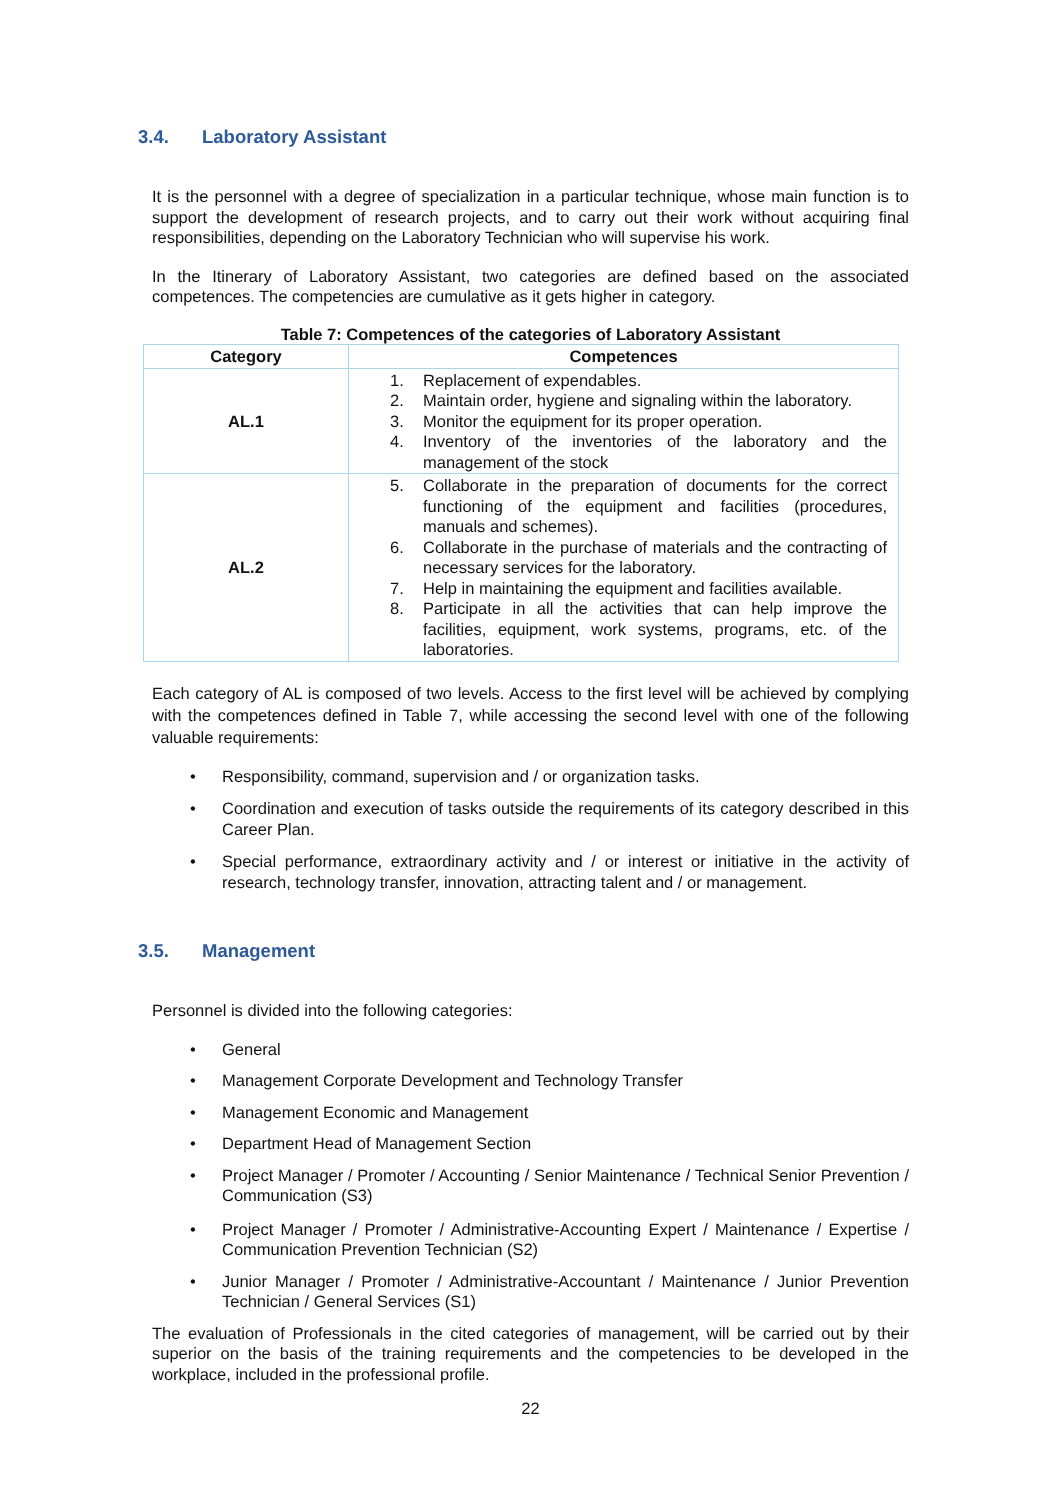3.4. Laboratory Assistant
It is the personnel with a degree of specialization in a particular technique, whose main function is to support the development of research projects, and to carry out their work without acquiring final responsibilities, depending on the Laboratory Technician who will supervise his work.
In the Itinerary of Laboratory Assistant, two categories are defined based on the associated competences. The competencies are cumulative as it gets higher in category.
Table 7: Competences of the categories of Laboratory Assistant
| Category | Competences |
| --- | --- |
| AL.1 | 1. Replacement of expendables. 2. Maintain order, hygiene and signaling within the laboratory. 3. Monitor the equipment for its proper operation. 4. Inventory of the inventories of the laboratory and the management of the stock |
| AL.2 | 5. Collaborate in the preparation of documents for the correct functioning of the equipment and facilities (procedures, manuals and schemes). 6. Collaborate in the purchase of materials and the contracting of necessary services for the laboratory. 7. Help in maintaining the equipment and facilities available. 8. Participate in all the activities that can help improve the facilities, equipment, work systems, programs, etc. of the laboratories. |
Each category of AL is composed of two levels. Access to the first level will be achieved by complying with the competences defined in Table 7, while accessing the second level with one of the following valuable requirements:
• Responsibility, command, supervision and / or organization tasks.
• Coordination and execution of tasks outside the requirements of its category described in this Career Plan.
• Special performance, extraordinary activity and / or interest or initiative in the activity of research, technology transfer, innovation, attracting talent and / or management.
3.5. Management
Personnel is divided into the following categories:
• General
• Management Corporate Development and Technology Transfer
• Management Economic and Management
• Department Head of Management Section
• Project Manager / Promoter / Accounting / Senior Maintenance / Technical Senior Prevention / Communication (S3)
• Project Manager / Promoter / Administrative-Accounting Expert / Maintenance / Expertise / Communication Prevention Technician (S2)
• Junior Manager / Promoter / Administrative-Accountant / Maintenance / Junior Prevention Technician / General Services (S1)
The evaluation of Professionals in the cited categories of management, will be carried out by their superior on the basis of the training requirements and the competencies to be developed in the workplace, included in the professional profile.
22